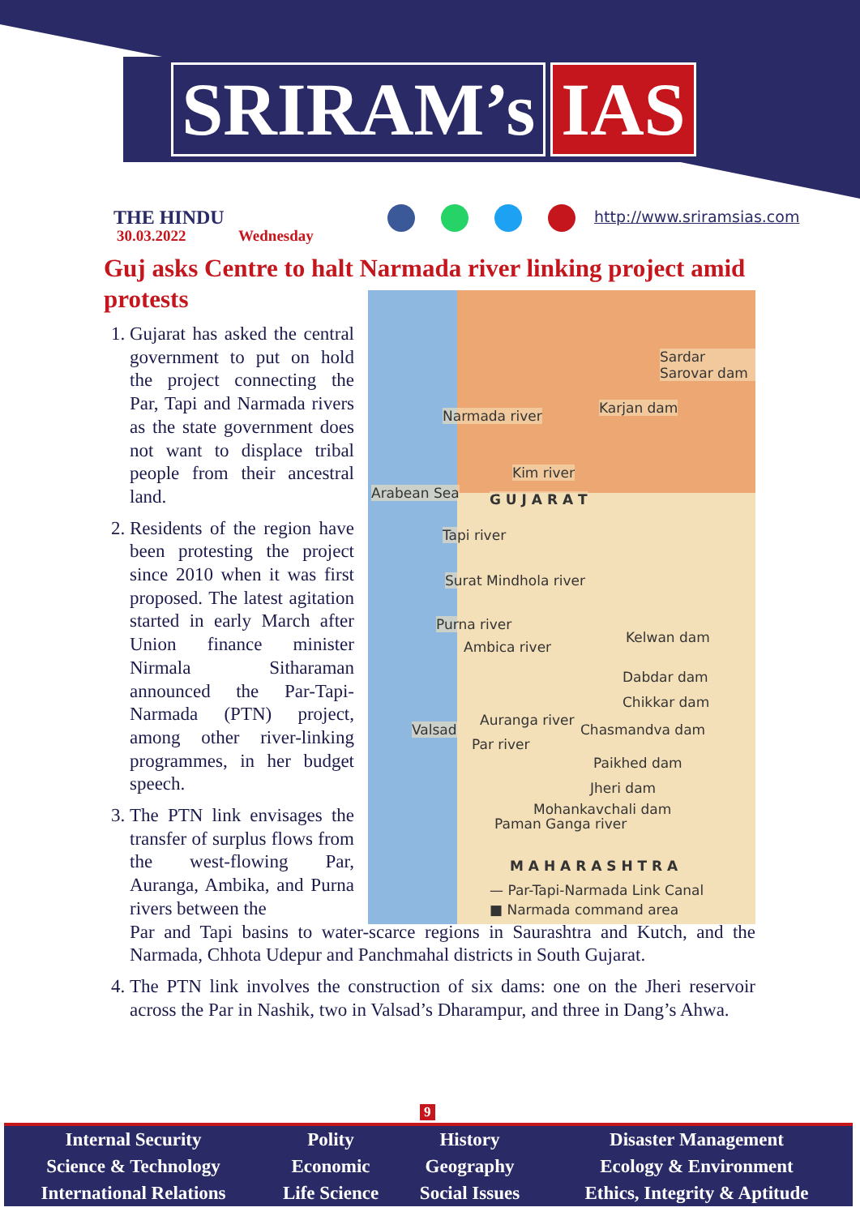SRIRAM’s IAS
THE HINDU
30.03.2022 Wednesday
http://www.sriramsias.com
Guj asks Centre to halt Narmada river linking project amid protests
Arabean Sea
Sardar Sarovar dam
Narmada river Karjan dam
Kim river
G U J A R A T
Tapi river
Surat Mindhola river
Purna river
Ambica river
Kelwan dam
Dabdar dam
Chikkar dam
Valsad
Auranga river
Chasmandva dam
Par river
Paikhed dam
Jheri dam
Mohankavchali dam
Paman Ganga river
M A H A R A S H T R A
— Par-Tapi-Narmada Link Canal
■ Narmada command area
1.
Gujarat has asked the central government to put on hold the project connecting the Par, Tapi and Narmada rivers as the state government does not want to displace tribal people from their ancestral land.
2.
Residents of the region have been protesting the project since 2010 when it was first proposed. The latest agitation started in early March after Union finance minister Nirmala Sitharaman announced the Par-Tapi-Narmada (PTN) project, among other river-linking programmes, in her budget speech.
3.
The PTN link envisages the transfer of surplus flows from the west-flowing Par, Auranga, Ambika, and Purna rivers between the
Par and Tapi basins to water-scarce regions in Saurashtra and Kutch, and the Narmada, Chhota Udepur and Panchmahal districts in South Gujarat.
4. The PTN link involves the construction of six dams: one on the Jheri reservoir across the Par in Nashik, two in Valsad’s Dharampur, and three in Dang’s Ahwa.
9
| Internal Security | Polity | History | Disaster Management |
| Science & Technology | Economic | Geography | Ecology & Environment |
| International Relations | Life Science | Social Issues | Ethics, Integrity & Aptitude |